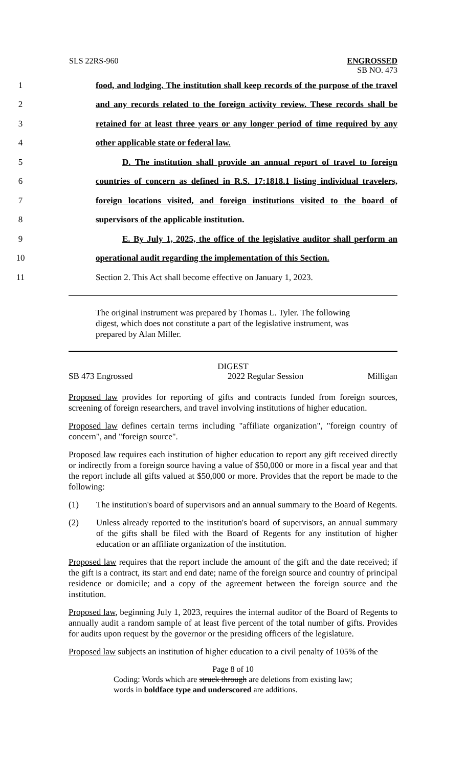SLS 22RS-960
ENGROSSED
SB NO. 473
1 food, and lodging. The institution shall keep records of the purpose of the travel
2 and any records related to the foreign activity review. These records shall be
3 retained for at least three years or any longer period of time required by any
4 other applicable state or federal law.
5 D. The institution shall provide an annual report of travel to foreign
6 countries of concern as defined in R.S. 17:1818.1 listing individual travelers,
7 foreign locations visited, and foreign institutions visited to the board of
8 supervisors of the applicable institution.
9 E. By July 1, 2025, the office of the legislative auditor shall perform an
10 operational audit regarding the implementation of this Section.
11 Section 2. This Act shall become effective on January 1, 2023.
The original instrument was prepared by Thomas L. Tyler. The following digest, which does not constitute a part of the legislative instrument, was prepared by Alan Miller.
DIGEST
SB 473 Engrossed 2022 Regular Session Milligan
Proposed law provides for reporting of gifts and contracts funded from foreign sources, screening of foreign researchers, and travel involving institutions of higher education.
Proposed law defines certain terms including "affiliate organization", "foreign country of concern", and "foreign source".
Proposed law requires each institution of higher education to report any gift received directly or indirectly from a foreign source having a value of $50,000 or more in a fiscal year and that the report include all gifts valued at $50,000 or more. Provides that the report be made to the following:
(1) The institution's board of supervisors and an annual summary to the Board of Regents.
(2) Unless already reported to the institution's board of supervisors, an annual summary of the gifts shall be filed with the Board of Regents for any institution of higher education or an affiliate organization of the institution.
Proposed law requires that the report include the amount of the gift and the date received; if the gift is a contract, its start and end date; name of the foreign source and country of principal residence or domicile; and a copy of the agreement between the foreign source and the institution.
Proposed law, beginning July 1, 2023, requires the internal auditor of the Board of Regents to annually audit a random sample of at least five percent of the total number of gifts. Provides for audits upon request by the governor or the presiding officers of the legislature.
Proposed law subjects an institution of higher education to a civil penalty of 105% of the
Page 8 of 10
Coding: Words which are struck through are deletions from existing law;
words in boldface type and underscored are additions.